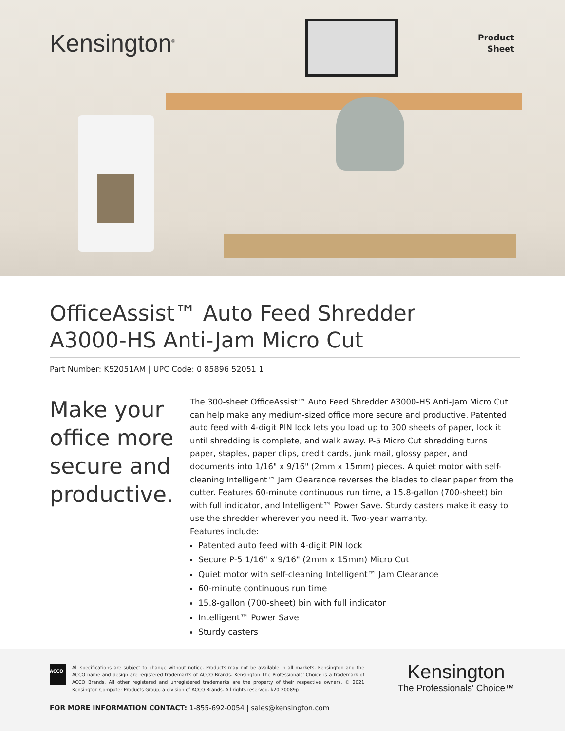Kensington<sup>®</sup>
Product
Sheet
OfficeAssist™ Auto Feed Shredder
A3000-HS Anti-Jam Micro Cut
Part Number: K52051AM | UPC Code: 0 85896 52051 1
Make your office more secure and productive.
The 300-sheet OfficeAssist™ Auto Feed Shredder A3000-HS Anti-Jam Micro Cut can help make any medium-sized office more secure and productive. Patented auto feed with 4-digit PIN lock lets you load up to 300 sheets of paper, lock it until shredding is complete, and walk away. P-5 Micro Cut shredding turns paper, staples, paper clips, credit cards, junk mail, glossy paper, and documents into 1/16" x 9/16" (2mm x 15mm) pieces. A quiet motor with self-cleaning Intelligent™ Jam Clearance reverses the blades to clear paper from the cutter. Features 60-minute continuous run time, a 15.8-gallon (700-sheet) bin with full indicator, and Intelligent™ Power Save. Sturdy casters make it easy to use the shredder wherever you need it. Two-year warranty.
Features include:
Patented auto feed with 4-digit PIN lock
Secure P-5 1/16" x 9/16" (2mm x 15mm) Micro Cut
Quiet motor with self-cleaning Intelligent™ Jam Clearance
60-minute continuous run time
15.8-gallon (700-sheet) bin with full indicator
Intelligent™ Power Save
Sturdy casters
ACCO
All specifications are subject to change without notice. Products may not be available in all markets. Kensington and the ACCO name and design are registered trademarks of ACCO Brands. Kensington The Professionals' Choice is a trademark of ACCO Brands. All other registered and unregistered trademarks are the property of their respective owners. © 2021 Kensington Computer Products Group, a division of ACCO Brands. All rights reserved. k20-20089p
Kensington
The Professionals' Choice™
FOR MORE INFORMATION CONTACT: 1-855-692-0054 | sales@kensington.com